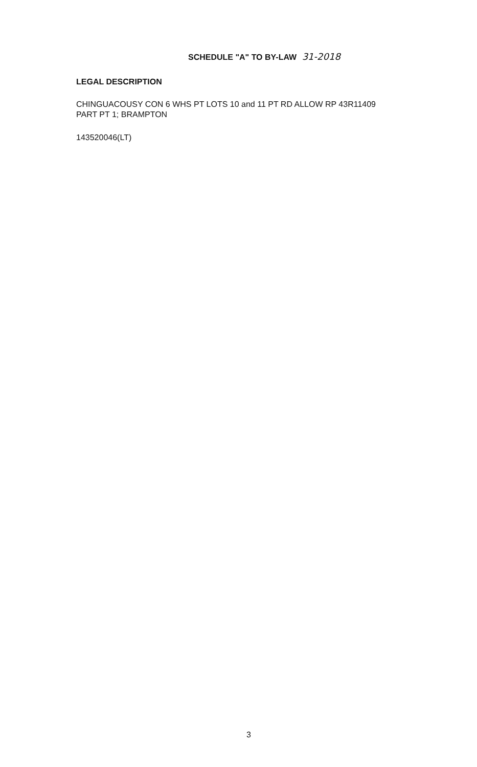SCHEDULE "A" TO BY-LAW 31-2018
LEGAL DESCRIPTION
CHINGUACOUSY CON 6 WHS PT LOTS 10 and 11 PT RD ALLOW RP 43R11409
PART PT 1; BRAMPTON
143520046(LT)
3